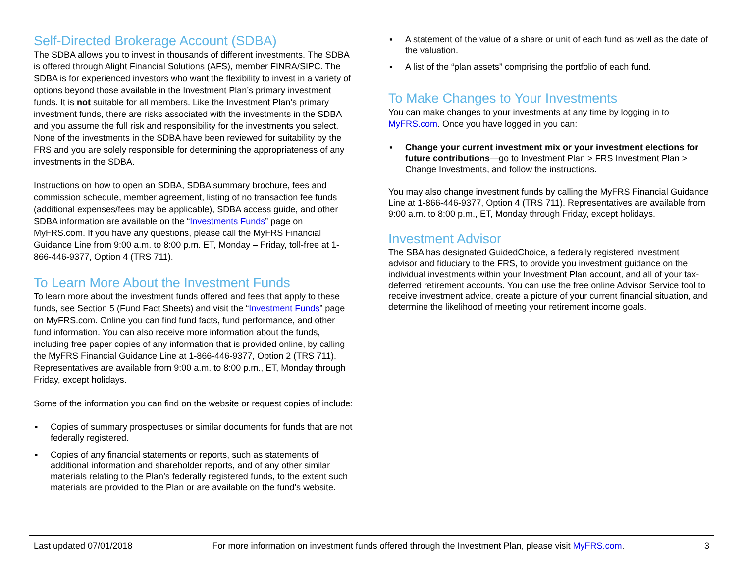Self-Directed Brokerage Account (SDBA)
The SDBA allows you to invest in thousands of different investments. The SDBA is offered through Alight Financial Solutions (AFS), member FINRA/SIPC. The SDBA is for experienced investors who want the flexibility to invest in a variety of options beyond those available in the Investment Plan’s primary investment funds. It is not suitable for all members. Like the Investment Plan’s primary investment funds, there are risks associated with the investments in the SDBA and you assume the full risk and responsibility for the investments you select. None of the investments in the SDBA have been reviewed for suitability by the FRS and you are solely responsible for determining the appropriateness of any investments in the SDBA.
Instructions on how to open an SDBA, SDBA summary brochure, fees and commission schedule, member agreement, listing of no transaction fee funds (additional expenses/fees may be applicable), SDBA access guide, and other SDBA information are available on the “Investments Funds” page on MyFRS.com. If you have any questions, please call the MyFRS Financial Guidance Line from 9:00 a.m. to 8:00 p.m. ET, Monday – Friday, toll-free at 1-866-446-9377, Option 4 (TRS 711).
To Learn More About the Investment Funds
To learn more about the investment funds offered and fees that apply to these funds, see Section 5 (Fund Fact Sheets) and visit the “Investment Funds” page on MyFRS.com. Online you can find fund facts, fund performance, and other fund information. You can also receive more information about the funds, including free paper copies of any information that is provided online, by calling the MyFRS Financial Guidance Line at 1-866-446-9377, Option 2 (TRS 711). Representatives are available from 9:00 a.m. to 8:00 p.m., ET, Monday through Friday, except holidays.
Some of the information you can find on the website or request copies of include:
▪ Copies of summary prospectuses or similar documents for funds that are not federally registered.
▪ Copies of any financial statements or reports, such as statements of additional information and shareholder reports, and of any other similar materials relating to the Plan’s federally registered funds, to the extent such materials are provided to the Plan or are available on the fund’s website.
▪ A statement of the value of a share or unit of each fund as well as the date of the valuation.
▪ A list of the “plan assets” comprising the portfolio of each fund.
To Make Changes to Your Investments
You can make changes to your investments at any time by logging in to MyFRS.com. Once you have logged in you can:
▪ Change your current investment mix or your investment elections for future contributions—go to Investment Plan > FRS Investment Plan > Change Investments, and follow the instructions.
You may also change investment funds by calling the MyFRS Financial Guidance Line at 1-866-446-9377, Option 4 (TRS 711). Representatives are available from 9:00 a.m. to 8:00 p.m., ET, Monday through Friday, except holidays.
Investment Advisor
The SBA has designated GuidedChoice, a federally registered investment advisor and fiduciary to the FRS, to provide you investment guidance on the individual investments within your Investment Plan account, and all of your tax-deferred retirement accounts. You can use the free online Advisor Service tool to receive investment advice, create a picture of your current financial situation, and determine the likelihood of meeting your retirement income goals.
Last updated 07/01/2018 For more information on investment funds offered through the Investment Plan, please visit MyFRS.com. 3